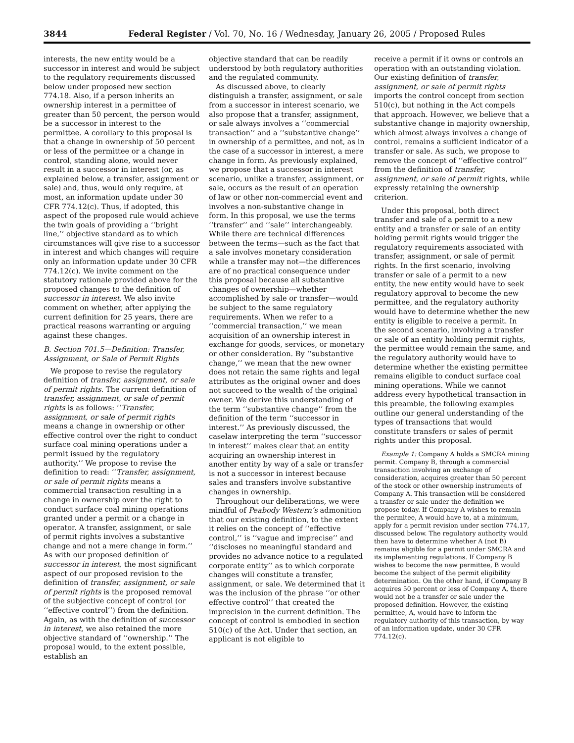3844 Federal Register / Vol. 70, No. 16 / Wednesday, January 26, 2005 / Proposed Rules
interests, the new entity would be a successor in interest and would be subject to the regulatory requirements discussed below under proposed new section 774.18. Also, if a person inherits an ownership interest in a permittee of greater than 50 percent, the person would be a successor in interest to the permittee. A corollary to this proposal is that a change in ownership of 50 percent or less of the permittee or a change in control, standing alone, would never result in a successor in interest (or, as explained below, a transfer, assignment or sale) and, thus, would only require, at most, an information update under 30 CFR 774.12(c). Thus, if adopted, this aspect of the proposed rule would achieve the twin goals of providing a ‘‘bright line,’’ objective standard as to which circumstances will give rise to a successor in interest and which changes will require only an information update under 30 CFR 774.12(c). We invite comment on the statutory rationale provided above for the proposed changes to the definition of successor in interest. We also invite comment on whether, after applying the current definition for 25 years, there are practical reasons warranting or arguing against these changes.
B. Section 701.5—Definition: Transfer, Assignment, or Sale of Permit Rights
We propose to revise the regulatory definition of transfer, assignment, or sale of permit rights. The current definition of transfer, assignment, or sale of permit rights is as follows: ‘‘Transfer, assignment, or sale of permit rights means a change in ownership or other effective control over the right to conduct surface coal mining operations under a permit issued by the regulatory authority.’’ We propose to revise the definition to read: ‘‘Transfer, assignment, or sale of permit rights means a commercial transaction resulting in a change in ownership over the right to conduct surface coal mining operations granted under a permit or a change in operator. A transfer, assignment, or sale of permit rights involves a substantive change and not a mere change in form.’’ As with our proposed definition of successor in interest, the most significant aspect of our proposed revision to the definition of transfer, assignment, or sale of permit rights is the proposed removal of the subjective concept of control (or ‘‘effective control’’) from the definition. Again, as with the definition of successor in interest, we also retained the more objective standard of ‘‘ownership.’’ The proposal would, to the extent possible, establish an
objective standard that can be readily understood by both regulatory authorities and the regulated community.
As discussed above, to clearly distinguish a transfer, assignment, or sale from a successor in interest scenario, we also propose that a transfer, assignment, or sale always involves a ‘‘commercial transaction’’ and a ‘‘substantive change’’ in ownership of a permittee, and not, as in the case of a successor in interest, a mere change in form. As previously explained, we propose that a successor in interest scenario, unlike a transfer, assignment, or sale, occurs as the result of an operation of law or other non-commercial event and involves a non-substantive change in form. In this proposal, we use the terms ‘‘transfer’’ and ‘‘sale’’ interchangeably. While there are technical differences between the terms—such as the fact that a sale involves monetary consideration while a transfer may not—the differences are of no practical consequence under this proposal because all substantive changes of ownership—whether accomplished by sale or transfer—would be subject to the same regulatory requirements. When we refer to a ‘‘commercial transaction,’’ we mean acquisition of an ownership interest in exchange for goods, services, or monetary or other consideration. By ‘‘substantive change,’’ we mean that the new owner does not retain the same rights and legal attributes as the original owner and does not succeed to the wealth of the original owner. We derive this understanding of the term ‘‘substantive change’’ from the definition of the term ‘‘successor in interest.’’ As previously discussed, the caselaw interpreting the term ‘‘successor in interest’’ makes clear that an entity acquiring an ownership interest in another entity by way of a sale or transfer is not a successor in interest because sales and transfers involve substantive changes in ownership.
Throughout our deliberations, we were mindful of Peabody Western’s admonition that our existing definition, to the extent it relies on the concept of ‘‘effective control,’’ is ‘‘vague and imprecise’’ and ‘‘discloses no meaningful standard and provides no advance notice to a regulated corporate entity’’ as to which corporate changes will constitute a transfer, assignment, or sale. We determined that it was the inclusion of the phrase ‘‘or other effective control’’ that created the imprecision in the current definition. The concept of control is embodied in section 510(c) of the Act. Under that section, an applicant is not eligible to
receive a permit if it owns or controls an operation with an outstanding violation. Our existing definition of transfer, assignment, or sale of permit rights imports the control concept from section 510(c), but nothing in the Act compels that approach. However, we believe that a substantive change in majority ownership, which almost always involves a change of control, remains a sufficient indicator of a transfer or sale. As such, we propose to remove the concept of ‘‘effective control’’ from the definition of transfer, assignment, or sale of permit rights, while expressly retaining the ownership criterion.
Under this proposal, both direct transfer and sale of a permit to a new entity and a transfer or sale of an entity holding permit rights would trigger the regulatory requirements associated with transfer, assignment, or sale of permit rights. In the first scenario, involving transfer or sale of a permit to a new entity, the new entity would have to seek regulatory approval to become the new permittee, and the regulatory authority would have to determine whether the new entity is eligible to receive a permit. In the second scenario, involving a transfer or sale of an entity holding permit rights, the permittee would remain the same, and the regulatory authority would have to determine whether the existing permittee remains eligible to conduct surface coal mining operations. While we cannot address every hypothetical transaction in this preamble, the following examples outline our general understanding of the types of transactions that would constitute transfers or sales of permit rights under this proposal.
Example 1: Company A holds a SMCRA mining permit. Company B, through a commercial transaction involving an exchange of consideration, acquires greater than 50 percent of the stock or other ownership instruments of Company A. This transaction will be considered a transfer or sale under the definition we propose today. If Company A wishes to remain the permitee, A would have to, at a minimum, apply for a permit revision under section 774.17, discussed below. The regulatory authority would then have to determine whether A (not B) remains eligible for a permit under SMCRA and its implementing regulations. If Company B wishes to become the new permittee, B would become the subject of the permit eligibility determination. On the other hand, if Company B acquires 50 percent or less of Company A, there would not be a transfer or sale under the proposed definition. However, the existing permittee, A, would have to inform the regulatory authority of this transaction, by way of an information update, under 30 CFR 774.12(c).